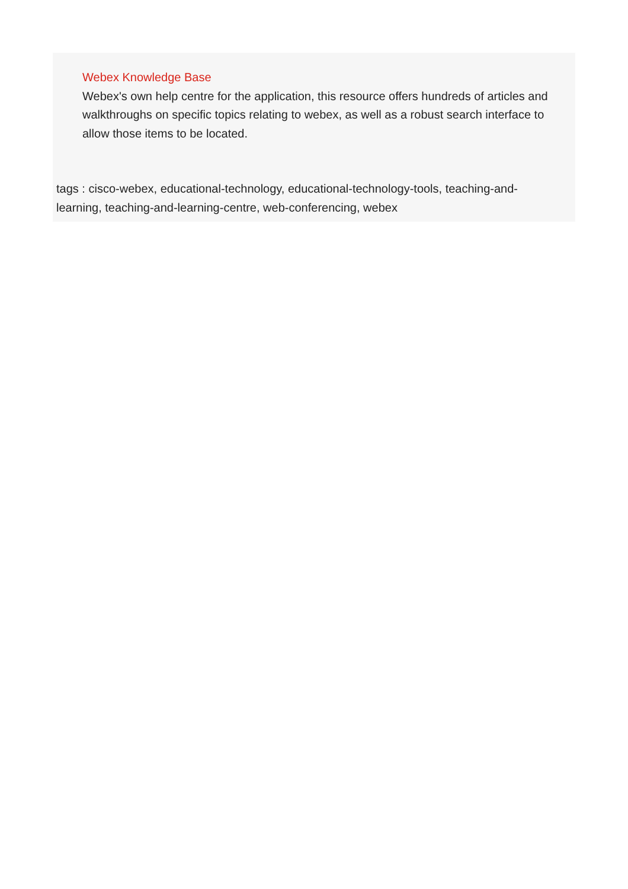Webex Knowledge Base
Webex's own help centre for the application, this resource offers hundreds of articles and walkthroughs on specific topics relating to webex, as well as a robust search interface to allow those items to be located.
tags : cisco-webex, educational-technology, educational-technology-tools, teaching-and-learning, teaching-and-learning-centre, web-conferencing, webex